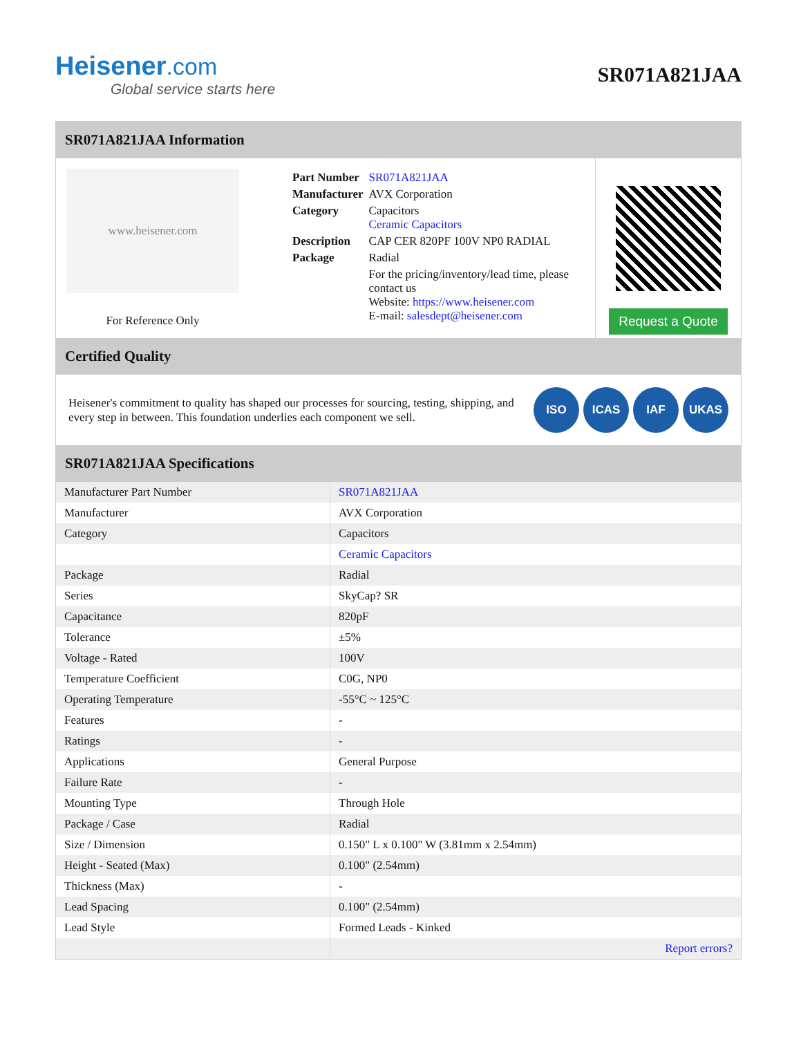Heisener.com
Global service starts here
SR071A821JAA
SR071A821JAA Information
www.heisener.com
For Reference Only
| Part Number | SR071A821JAA |
| Manufacturer | AVX Corporation |
| Category | Capacitors Ceramic Capacitors |
| Description | CAP CER 820PF 100V NP0 RADIAL |
| Package | Radial |
| | For the pricing/inventory/lead time, please contact us Website: https://www.heisener.com E-mail: salesdept@heisener.com |
Request a Quote
Certified Quality
Heisener's commitment to quality has shaped our processes for sourcing, testing, shipping, and every step in between. This foundation underlies each component we sell.
ISO ICAS IAF UKAS
SR071A821JAA Specifications
| Manufacturer Part Number | SR071A821JAA |
| Manufacturer | AVX Corporation |
| Category | Capacitors |
| | Ceramic Capacitors |
| Package | Radial |
| Series | SkyCap? SR |
| Capacitance | 820pF |
| Tolerance | ±5% |
| Voltage - Rated | 100V |
| Temperature Coefficient | C0G, NP0 |
| Operating Temperature | -55°C ~ 125°C |
| Features | - |
| Ratings | - |
| Applications | General Purpose |
| Failure Rate | - |
| Mounting Type | Through Hole |
| Package / Case | Radial |
| Size / Dimension | 0.150" L x 0.100" W (3.81mm x 2.54mm) |
| Height - Seated (Max) | 0.100" (2.54mm) |
| Thickness (Max) | - |
| Lead Spacing | 0.100" (2.54mm) |
| Lead Style | Formed Leads - Kinked |
| | Report errors? |